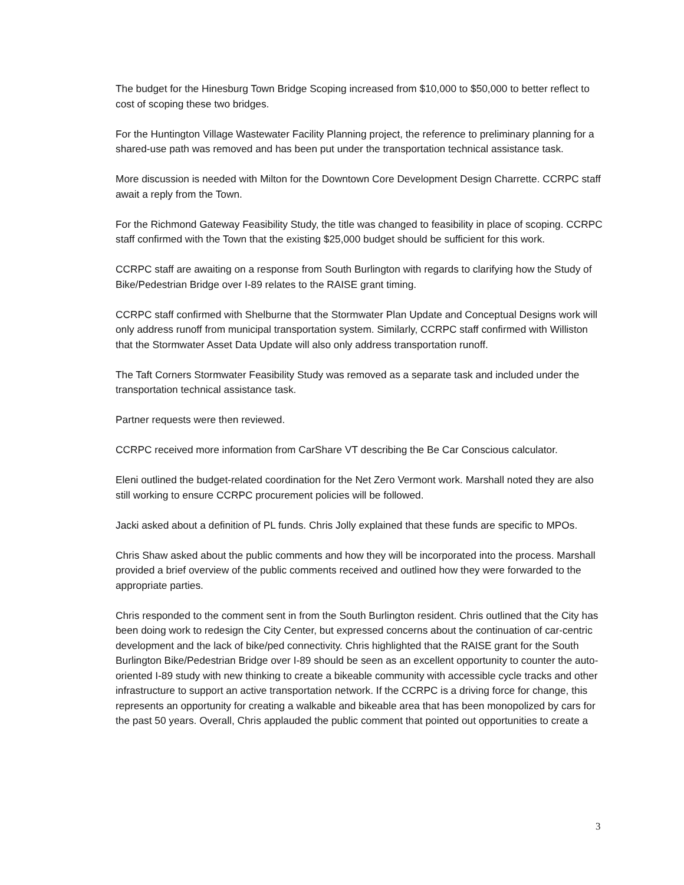The budget for the Hinesburg Town Bridge Scoping increased from $10,000 to $50,000 to better reflect to cost of scoping these two bridges.
For the Huntington Village Wastewater Facility Planning project, the reference to preliminary planning for a shared-use path was removed and has been put under the transportation technical assistance task.
More discussion is needed with Milton for the Downtown Core Development Design Charrette. CCRPC staff await a reply from the Town.
For the Richmond Gateway Feasibility Study, the title was changed to feasibility in place of scoping. CCRPC staff confirmed with the Town that the existing $25,000 budget should be sufficient for this work.
CCRPC staff are awaiting on a response from South Burlington with regards to clarifying how the Study of Bike/Pedestrian Bridge over I-89 relates to the RAISE grant timing.
CCRPC staff confirmed with Shelburne that the Stormwater Plan Update and Conceptual Designs work will only address runoff from municipal transportation system. Similarly, CCRPC staff confirmed with Williston that the Stormwater Asset Data Update will also only address transportation runoff.
The Taft Corners Stormwater Feasibility Study was removed as a separate task and included under the transportation technical assistance task.
Partner requests were then reviewed.
CCRPC received more information from CarShare VT describing the Be Car Conscious calculator.
Eleni outlined the budget-related coordination for the Net Zero Vermont work. Marshall noted they are also still working to ensure CCRPC procurement policies will be followed.
Jacki asked about a definition of PL funds. Chris Jolly explained that these funds are specific to MPOs.
Chris Shaw asked about the public comments and how they will be incorporated into the process. Marshall provided a brief overview of the public comments received and outlined how they were forwarded to the appropriate parties.
Chris responded to the comment sent in from the South Burlington resident. Chris outlined that the City has been doing work to redesign the City Center, but expressed concerns about the continuation of car-centric development and the lack of bike/ped connectivity. Chris highlighted that the RAISE grant for the South Burlington Bike/Pedestrian Bridge over I-89 should be seen as an excellent opportunity to counter the auto-oriented I-89 study with new thinking to create a bikeable community with accessible cycle tracks and other infrastructure to support an active transportation network. If the CCRPC is a driving force for change, this represents an opportunity for creating a walkable and bikeable area that has been monopolized by cars for the past 50 years. Overall, Chris applauded the public comment that pointed out opportunities to create a
3